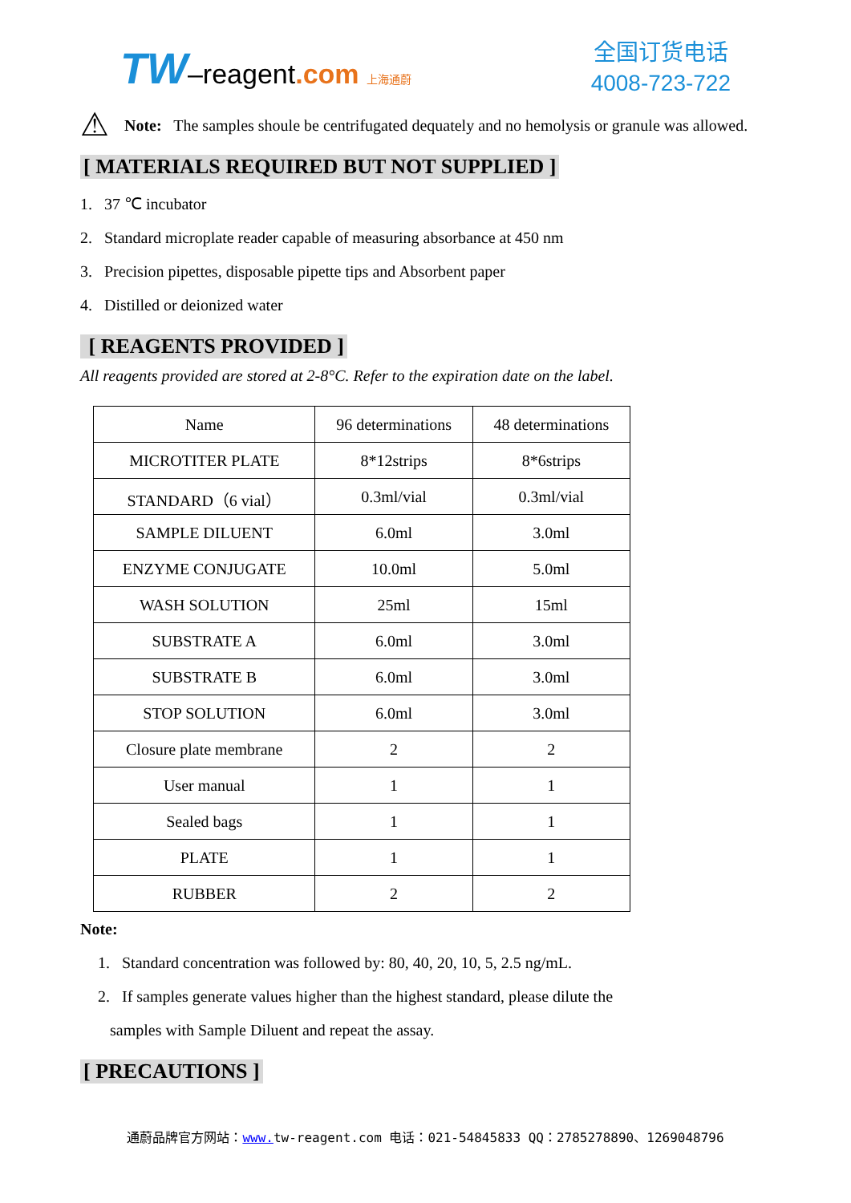TW–reagent.com 上海通蔚
全国订货电话
4008-723-722
⚠
Note: The samples shoule be centrifugated dequately and no hemolysis or granule was allowed.
[ MATERIALS REQUIRED BUT NOT SUPPLIED ]
1. 37 ℃ incubator
2. Standard microplate reader capable of measuring absorbance at 450 nm
3. Precision pipettes, disposable pipette tips and Absorbent paper
4. Distilled or deionized water
[ REAGENTS PROVIDED ]
All reagents provided are stored at 2-8°C. Refer to the expiration date on the label.
| Name | 96 determinations | 48 determinations |
| MICROTITER PLATE | 8*12strips | 8*6strips |
| STANDARD（6 vial） | 0.3ml/vial | 0.3ml/vial |
| SAMPLE DILUENT | 6.0ml | 3.0ml |
| ENZYME CONJUGATE | 10.0ml | 5.0ml |
| WASH SOLUTION | 25ml | 15ml |
| SUBSTRATE A | 6.0ml | 3.0ml |
| SUBSTRATE B | 6.0ml | 3.0ml |
| STOP SOLUTION | 6.0ml | 3.0ml |
| Closure plate membrane | 2 | 2 |
| User manual | 1 | 1 |
| Sealed bags | 1 | 1 |
| PLATE | 1 | 1 |
| RUBBER | 2 | 2 |
Note:
1. Standard concentration was followed by: 80, 40, 20, 10, 5, 2.5 ng/mL.
2. If samples generate values higher than the highest standard, please dilute the
samples with Sample Diluent and repeat the assay.
[ PRECAUTIONS ]
通蔚品牌官方网站：www. tw-reagent.com 电话：021-54845833 QQ：2785278890、1269048796